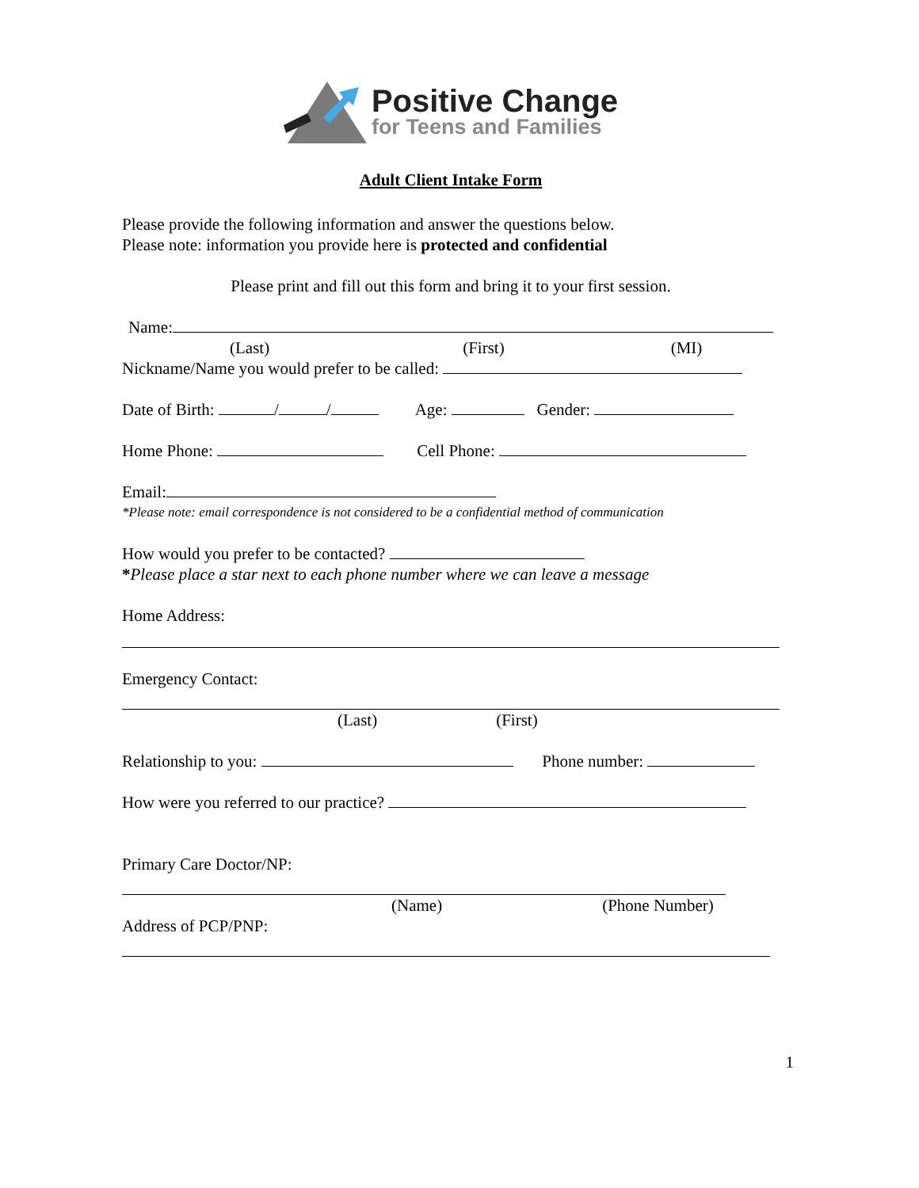Positive Change
for Teens and Families
Adult Client Intake Form
Please provide the following information and answer the questions below.
Please note: information you provide here is protected and confidential
Please print and fill out this form and bring it to your first session.
Name:
(Last) (First) (MI)
Nickname/Name you would prefer to be called:
Date of Birth: / / Age: Gender:
Home Phone: Cell Phone:
Email:
*Please note: email correspondence is not considered to be a confidential method of communication
How would you prefer to be contacted?
*Please place a star next to each phone number where we can leave a message
Home Address:
Emergency Contact:
(Last) (First)
Relationship to you: Phone number:
How were you referred to our practice?
Primary Care Doctor/NP:
(Name) (Phone Number)
Address of PCP/PNP:
1